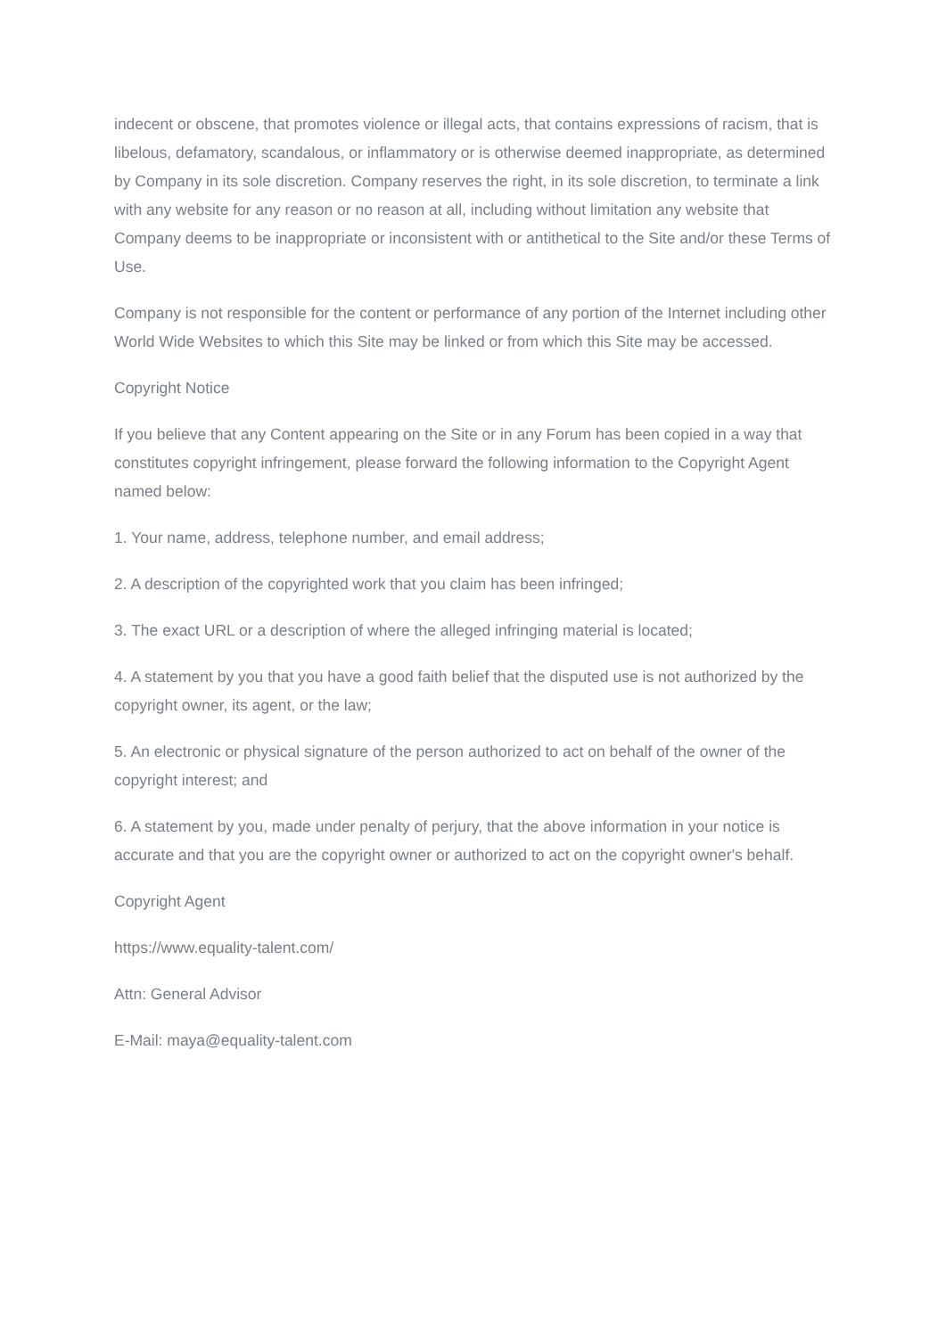indecent or obscene, that promotes violence or illegal acts, that contains expressions of racism, that is libelous, defamatory, scandalous, or inflammatory or is otherwise deemed inappropriate, as determined by Company in its sole discretion. Company reserves the right, in its sole discretion, to terminate a link with any website for any reason or no reason at all, including without limitation any website that Company deems to be inappropriate or inconsistent with or antithetical to the Site and/or these Terms of Use.
Company is not responsible for the content or performance of any portion of the Internet including other World Wide Websites to which this Site may be linked or from which this Site may be accessed.
Copyright Notice
If you believe that any Content appearing on the Site or in any Forum has been copied in a way that constitutes copyright infringement, please forward the following information to the Copyright Agent named below:
1. Your name, address, telephone number, and email address;
2. A description of the copyrighted work that you claim has been infringed;
3. The exact URL or a description of where the alleged infringing material is located;
4. A statement by you that you have a good faith belief that the disputed use is not authorized by the copyright owner, its agent, or the law;
5. An electronic or physical signature of the person authorized to act on behalf of the owner of the copyright interest; and
6. A statement by you, made under penalty of perjury, that the above information in your notice is accurate and that you are the copyright owner or authorized to act on the copyright owner's behalf.
Copyright Agent
https://www.equality-talent.com/
Attn: General Advisor
E-Mail: maya@equality-talent.com